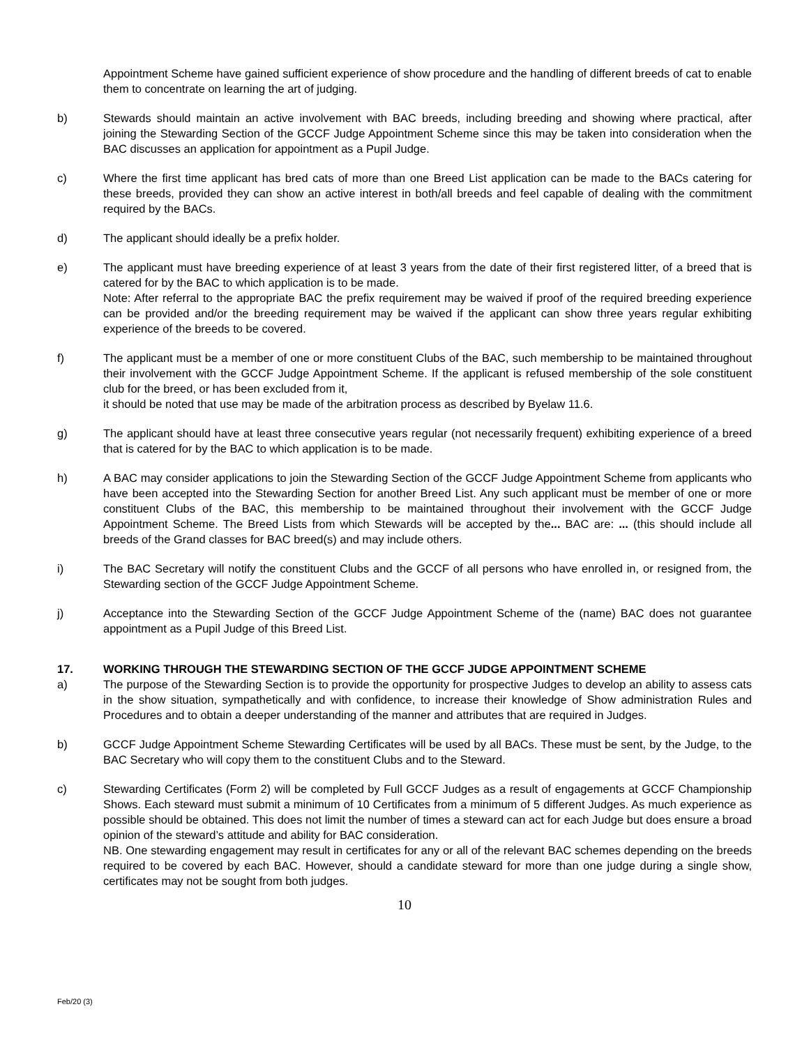Appointment Scheme have gained sufficient experience of show procedure and the handling of different breeds of cat to enable them to concentrate on learning the art of judging.
b) Stewards should maintain an active involvement with BAC breeds, including breeding and showing where practical, after joining the Stewarding Section of the GCCF Judge Appointment Scheme since this may be taken into consideration when the BAC discusses an application for appointment as a Pupil Judge.
c) Where the first time applicant has bred cats of more than one Breed List application can be made to the BACs catering for these breeds, provided they can show an active interest in both/all breeds and feel capable of dealing with the commitment required by the BACs.
d) The applicant should ideally be a prefix holder.
e) The applicant must have breeding experience of at least 3 years from the date of their first registered litter, of a breed that is catered for by the BAC to which application is to be made.
Note: After referral to the appropriate BAC the prefix requirement may be waived if proof of the required breeding experience can be provided and/or the breeding requirement may be waived if the applicant can show three years regular exhibiting experience of the breeds to be covered.
f) The applicant must be a member of one or more constituent Clubs of the BAC, such membership to be maintained throughout their involvement with the GCCF Judge Appointment Scheme. If the applicant is refused membership of the sole constituent club for the breed, or has been excluded from it,
it should be noted that use may be made of the arbitration process as described by Byelaw 11.6.
g) The applicant should have at least three consecutive years regular (not necessarily frequent) exhibiting experience of a breed that is catered for by the BAC to which application is to be made.
h) A BAC may consider applications to join the Stewarding Section of the GCCF Judge Appointment Scheme from applicants who have been accepted into the Stewarding Section for another Breed List. Any such applicant must be member of one or more constituent Clubs of the BAC, this membership to be maintained throughout their involvement with the GCCF Judge Appointment Scheme. The Breed Lists from which Stewards will be accepted by the... BAC are: ... (this should include all breeds of the Grand classes for BAC breed(s) and may include others.
i) The BAC Secretary will notify the constituent Clubs and the GCCF of all persons who have enrolled in, or resigned from, the Stewarding section of the GCCF Judge Appointment Scheme.
j) Acceptance into the Stewarding Section of the GCCF Judge Appointment Scheme of the (name) BAC does not guarantee appointment as a Pupil Judge of this Breed List.
17. WORKING THROUGH THE STEWARDING SECTION OF THE GCCF JUDGE APPOINTMENT SCHEME
a) The purpose of the Stewarding Section is to provide the opportunity for prospective Judges to develop an ability to assess cats in the show situation, sympathetically and with confidence, to increase their knowledge of Show administration Rules and Procedures and to obtain a deeper understanding of the manner and attributes that are required in Judges.
b) GCCF Judge Appointment Scheme Stewarding Certificates will be used by all BACs. These must be sent, by the Judge, to the BAC Secretary who will copy them to the constituent Clubs and to the Steward.
c) Stewarding Certificates (Form 2) will be completed by Full GCCF Judges as a result of engagements at GCCF Championship Shows. Each steward must submit a minimum of 10 Certificates from a minimum of 5 different Judges. As much experience as possible should be obtained. This does not limit the number of times a steward can act for each Judge but does ensure a broad opinion of the steward’s attitude and ability for BAC consideration.
NB. One stewarding engagement may result in certificates for any or all of the relevant BAC schemes depending on the breeds required to be covered by each BAC. However, should a candidate steward for more than one judge during a single show, certificates may not be sought from both judges.
10
Feb/20 (3)